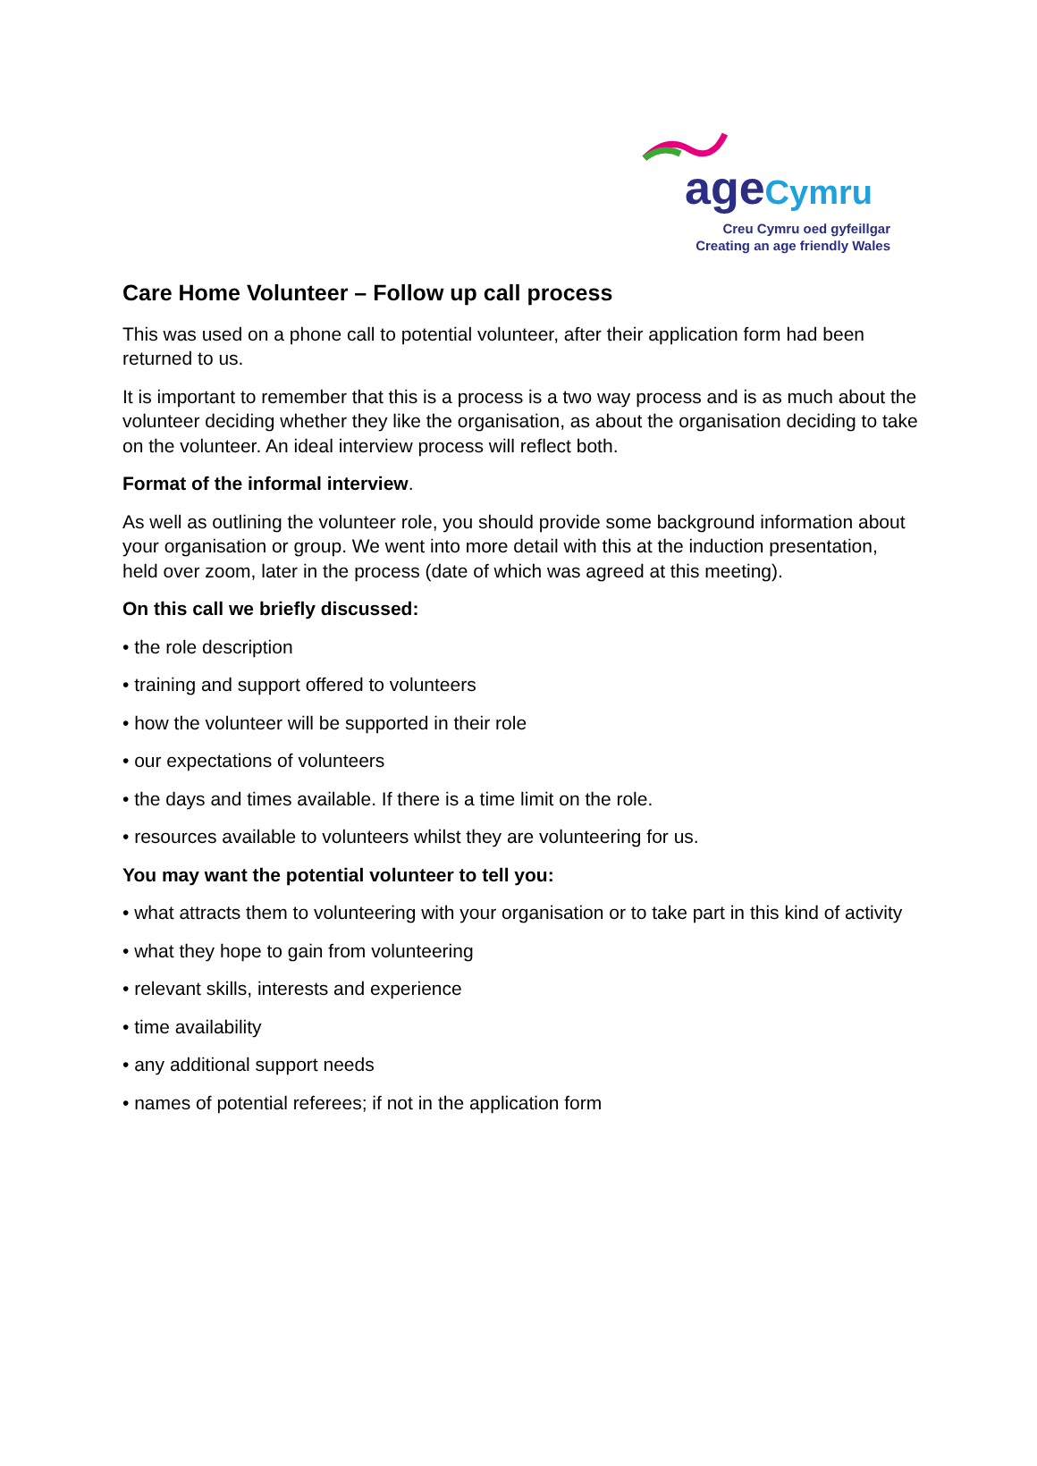age Cymru
Creu Cymru oed gyfeillgar
Creating an age friendly Wales
Care Home Volunteer – Follow up call process
This was used on a phone call to potential volunteer, after their application form had been returned to us.
It is important to remember that this is a process is a two way process and is as much about the volunteer deciding whether they like the organisation, as about the organisation deciding to take on the volunteer. An ideal interview process will reflect both.
Format of the informal interview.
As well as outlining the volunteer role, you should provide some background information about your organisation or group. We went into more detail with this at the induction presentation, held over zoom, later in the process (date of which was agreed at this meeting).
On this call we briefly discussed:
• the role description
• training and support offered to volunteers
• how the volunteer will be supported in their role
• our expectations of volunteers
• the days and times available. If there is a time limit on the role.
• resources available to volunteers whilst they are volunteering for us.
You may want the potential volunteer to tell you:
• what attracts them to volunteering with your organisation or to take part in this kind of activity
• what they hope to gain from volunteering
• relevant skills, interests and experience
• time availability
• any additional support needs
• names of potential referees; if not in the application form